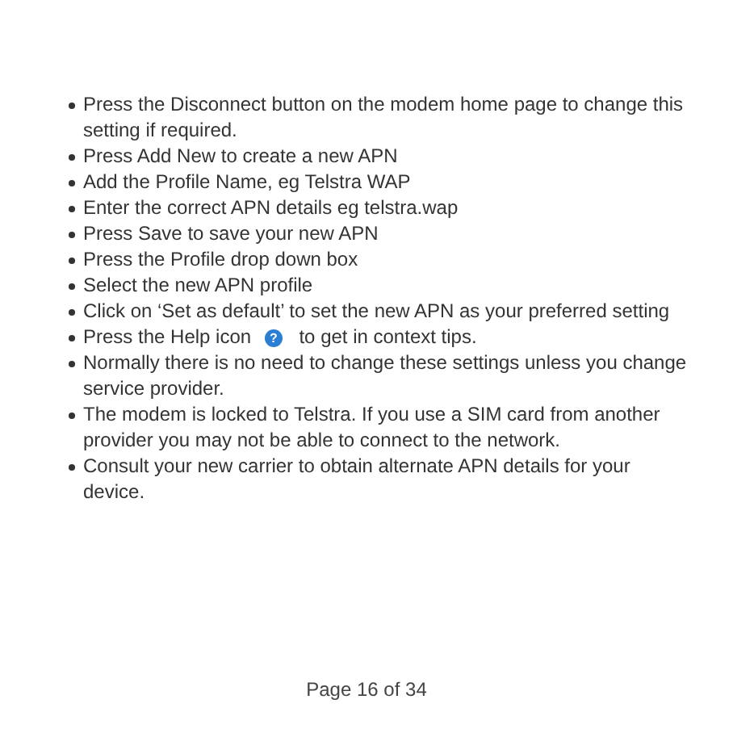Press the Disconnect button on the modem home page to change this setting if required.
Press Add New to create a new APN
Add the Profile Name, eg Telstra WAP
Enter the correct APN details eg telstra.wap
Press Save to save your new APN
Press the Profile drop down box
Select the new APN profile
Click on ‘Set as default’ to set the new APN as your preferred setting
Press the Help icon ? to get in context tips.
Normally there is no need to change these settings unless you change service provider.
The modem is locked to Telstra. If you use a SIM card from another provider you may not be able to connect to the network.
Consult your new carrier to obtain alternate APN details for your device.
Page 16 of 34